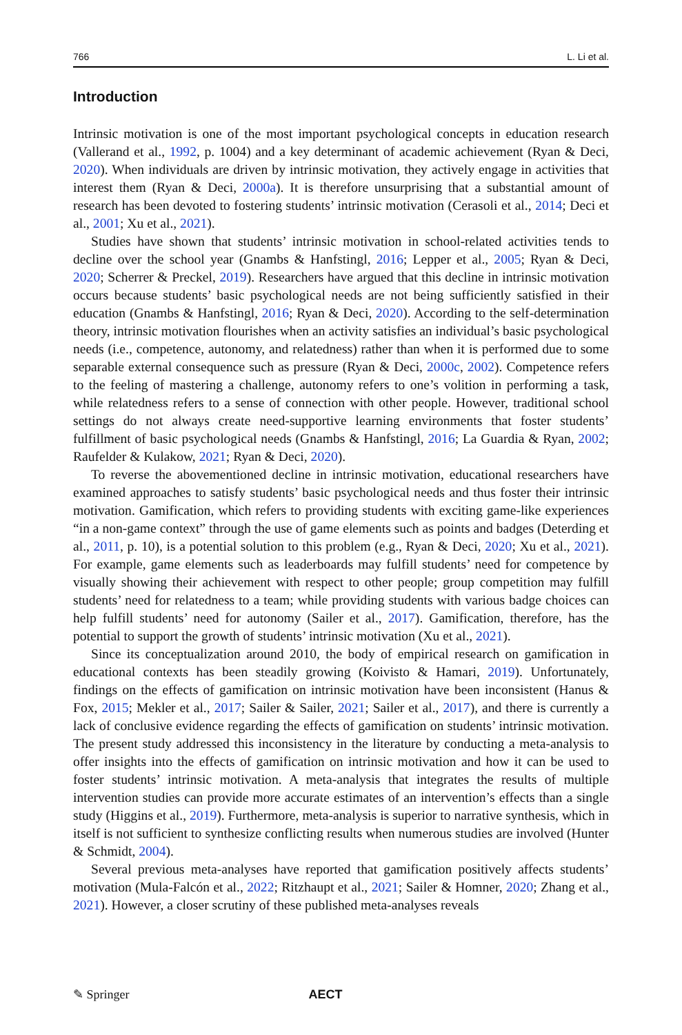766 L. Li et al.
Introduction
Intrinsic motivation is one of the most important psychological concepts in education research (Vallerand et al., 1992, p. 1004) and a key determinant of academic achievement (Ryan & Deci, 2020). When individuals are driven by intrinsic motivation, they actively engage in activities that interest them (Ryan & Deci, 2000a). It is therefore unsurprising that a substantial amount of research has been devoted to fostering students’ intrinsic motivation (Cerasoli et al., 2014; Deci et al., 2001; Xu et al., 2021).
Studies have shown that students’ intrinsic motivation in school-related activities tends to decline over the school year (Gnambs & Hanfstingl, 2016; Lepper et al., 2005; Ryan & Deci, 2020; Scherrer & Preckel, 2019). Researchers have argued that this decline in intrinsic motivation occurs because students’ basic psychological needs are not being sufficiently satisfied in their education (Gnambs & Hanfstingl, 2016; Ryan & Deci, 2020). According to the self-determination theory, intrinsic motivation flourishes when an activity satisfies an individual’s basic psychological needs (i.e., competence, autonomy, and relatedness) rather than when it is performed due to some separable external consequence such as pressure (Ryan & Deci, 2000c, 2002). Competence refers to the feeling of mastering a challenge, autonomy refers to one’s volition in performing a task, while relatedness refers to a sense of connection with other people. However, traditional school settings do not always create need-supportive learning environments that foster students’ fulfillment of basic psychological needs (Gnambs & Hanfstingl, 2016; La Guardia & Ryan, 2002; Raufelder & Kulakow, 2021; Ryan & Deci, 2020).
To reverse the abovementioned decline in intrinsic motivation, educational researchers have examined approaches to satisfy students’ basic psychological needs and thus foster their intrinsic motivation. Gamification, which refers to providing students with exciting game-like experiences “in a non-game context” through the use of game elements such as points and badges (Deterding et al., 2011, p. 10), is a potential solution to this problem (e.g., Ryan & Deci, 2020; Xu et al., 2021). For example, game elements such as leaderboards may fulfill students’ need for competence by visually showing their achievement with respect to other people; group competition may fulfill students’ need for relatedness to a team; while providing students with various badge choices can help fulfill students’ need for autonomy (Sailer et al., 2017). Gamification, therefore, has the potential to support the growth of students’ intrinsic motivation (Xu et al., 2021).
Since its conceptualization around 2010, the body of empirical research on gamification in educational contexts has been steadily growing (Koivisto & Hamari, 2019). Unfortunately, findings on the effects of gamification on intrinsic motivation have been inconsistent (Hanus & Fox, 2015; Mekler et al., 2017; Sailer & Sailer, 2021; Sailer et al., 2017), and there is currently a lack of conclusive evidence regarding the effects of gamification on students’ intrinsic motivation. The present study addressed this inconsistency in the literature by conducting a meta-analysis to offer insights into the effects of gamification on intrinsic motivation and how it can be used to foster students’ intrinsic motivation. A meta-analysis that integrates the results of multiple intervention studies can provide more accurate estimates of an intervention’s effects than a single study (Higgins et al., 2019). Furthermore, meta-analysis is superior to narrative synthesis, which in itself is not sufficient to synthesize conflicting results when numerous studies are involved (Hunter & Schmidt, 2004).
Several previous meta-analyses have reported that gamification positively affects students’ motivation (Mula-Falcón et al., 2022; Ritzhaupt et al., 2021; Sailer & Homner, 2020; Zhang et al., 2021). However, a closer scrutiny of these published meta-analyses reveals
✎ Springer AECT